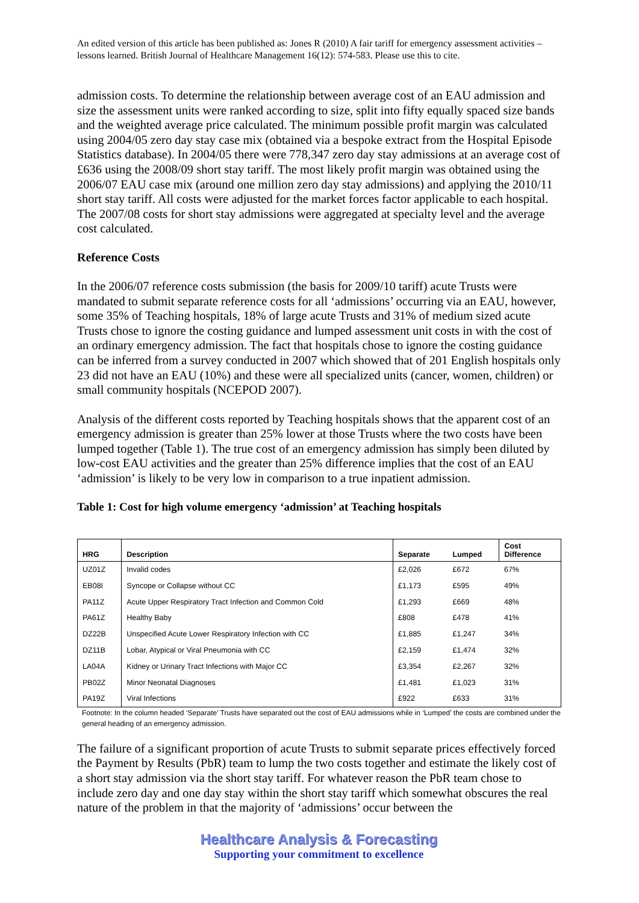An edited version of this article has been published as: Jones R (2010) A fair tariff for emergency assessment activities – lessons learned. British Journal of Healthcare Management 16(12): 574-583. Please use this to cite.
admission costs. To determine the relationship between average cost of an EAU admission and size the assessment units were ranked according to size, split into fifty equally spaced size bands and the weighted average price calculated. The minimum possible profit margin was calculated using 2004/05 zero day stay case mix (obtained via a bespoke extract from the Hospital Episode Statistics database). In 2004/05 there were 778,347 zero day stay admissions at an average cost of £636 using the 2008/09 short stay tariff. The most likely profit margin was obtained using the 2006/07 EAU case mix (around one million zero day stay admissions) and applying the 2010/11 short stay tariff. All costs were adjusted for the market forces factor applicable to each hospital. The 2007/08 costs for short stay admissions were aggregated at specialty level and the average cost calculated.
Reference Costs
In the 2006/07 reference costs submission (the basis for 2009/10 tariff) acute Trusts were mandated to submit separate reference costs for all ‘admissions’ occurring via an EAU, however, some 35% of Teaching hospitals, 18% of large acute Trusts and 31% of medium sized acute Trusts chose to ignore the costing guidance and lumped assessment unit costs in with the cost of an ordinary emergency admission. The fact that hospitals chose to ignore the costing guidance can be inferred from a survey conducted in 2007 which showed that of 201 English hospitals only 23 did not have an EAU (10%) and these were all specialized units (cancer, women, children) or small community hospitals (NCEPOD 2007).
Analysis of the different costs reported by Teaching hospitals shows that the apparent cost of an emergency admission is greater than 25% lower at those Trusts where the two costs have been lumped together (Table 1). The true cost of an emergency admission has simply been diluted by low-cost EAU activities and the greater than 25% difference implies that the cost of an EAU ‘admission’ is likely to be very low in comparison to a true inpatient admission.
Table 1: Cost for high volume emergency ‘admission’ at Teaching hospitals
| HRG | Description | Separate | Lumped | Cost Difference |
| --- | --- | --- | --- | --- |
| UZ01Z | Invalid codes | £2,026 | £672 | 67% |
| EB08I | Syncope or Collapse without CC | £1,173 | £595 | 49% |
| PA11Z | Acute Upper Respiratory Tract Infection and Common Cold | £1,293 | £669 | 48% |
| PA61Z | Healthy Baby | £808 | £478 | 41% |
| DZ22B | Unspecified Acute Lower Respiratory Infection with CC | £1,885 | £1,247 | 34% |
| DZ11B | Lobar, Atypical or Viral Pneumonia with CC | £2,159 | £1,474 | 32% |
| LA04A | Kidney or Urinary Tract Infections with Major CC | £3,354 | £2,267 | 32% |
| PB02Z | Minor Neonatal Diagnoses | £1,481 | £1,023 | 31% |
| PA19Z | Viral Infections | £922 | £633 | 31% |
Footnote: In the column headed ‘Separate’ Trusts have separated out the cost of EAU admissions while in ‘Lumped’ the costs are combined under the general heading of an emergency admission.
The failure of a significant proportion of acute Trusts to submit separate prices effectively forced the Payment by Results (PbR) team to lump the two costs together and estimate the likely cost of a short stay admission via the short stay tariff. For whatever reason the PbR team chose to include zero day and one day stay within the short stay tariff which somewhat obscures the real nature of the problem in that the majority of ‘admissions’ occur between the
Healthcare Analysis & Forecasting
Supporting your commitment to excellence